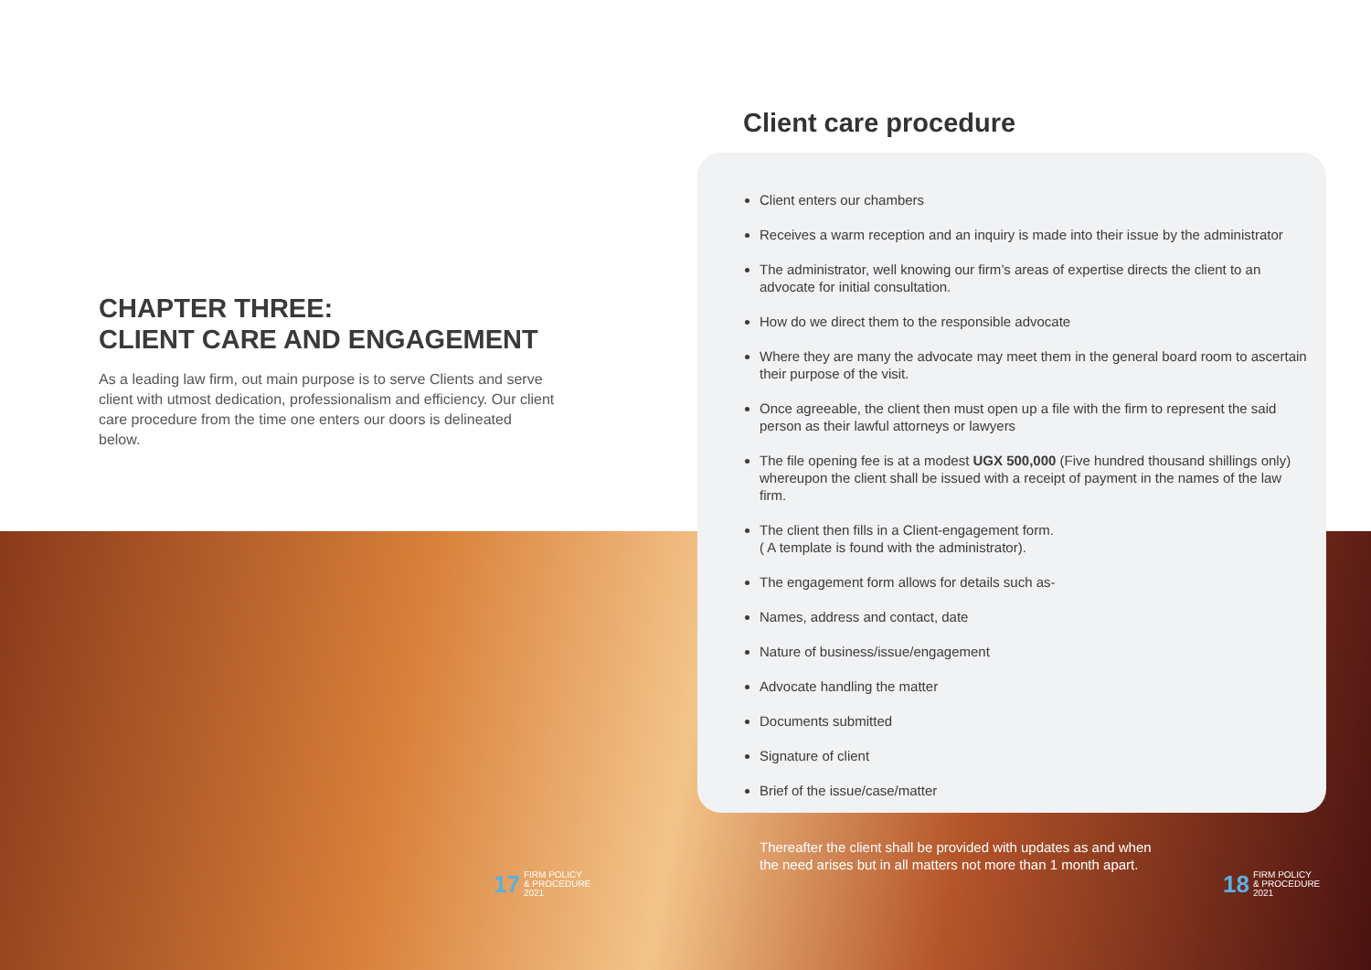CHAPTER THREE:
CLIENT CARE AND ENGAGEMENT
As a leading law firm, out main purpose is to serve Clients and serve client with utmost dedication, professionalism and efficiency. Our client care procedure from the time one enters our doors is delineated below.
Client care procedure
Client enters our chambers
Receives a warm reception and an inquiry is made into their issue by the administrator
The administrator, well knowing our firm’s areas of expertise directs the client to an advocate for initial consultation.
How do we direct them to the responsible advocate
Where they are many the advocate may meet them in the general board room to ascertain their purpose of the visit.
Once agreeable, the client then must open up a file with the firm to represent the said person as their lawful attorneys or lawyers
The file opening fee is at a modest UGX 500,000 (Five hundred thousand shillings only) whereupon the client shall be issued with a receipt of payment in the names of the law firm.
The client then fills in a Client-engagement form.
( A template is found with the administrator).
The engagement form allows for details such as-
Names, address and contact, date
Nature of business/issue/engagement
Advocate handling the matter
Documents submitted
Signature of client
Brief of the issue/case/matter
Thereafter the client shall be provided with updates as and when the need arises but in all matters not more than 1 month apart.
17 FIRM POLICY
& PROCEDURE
2021
18 FIRM POLICY
& PROCEDURE
2021